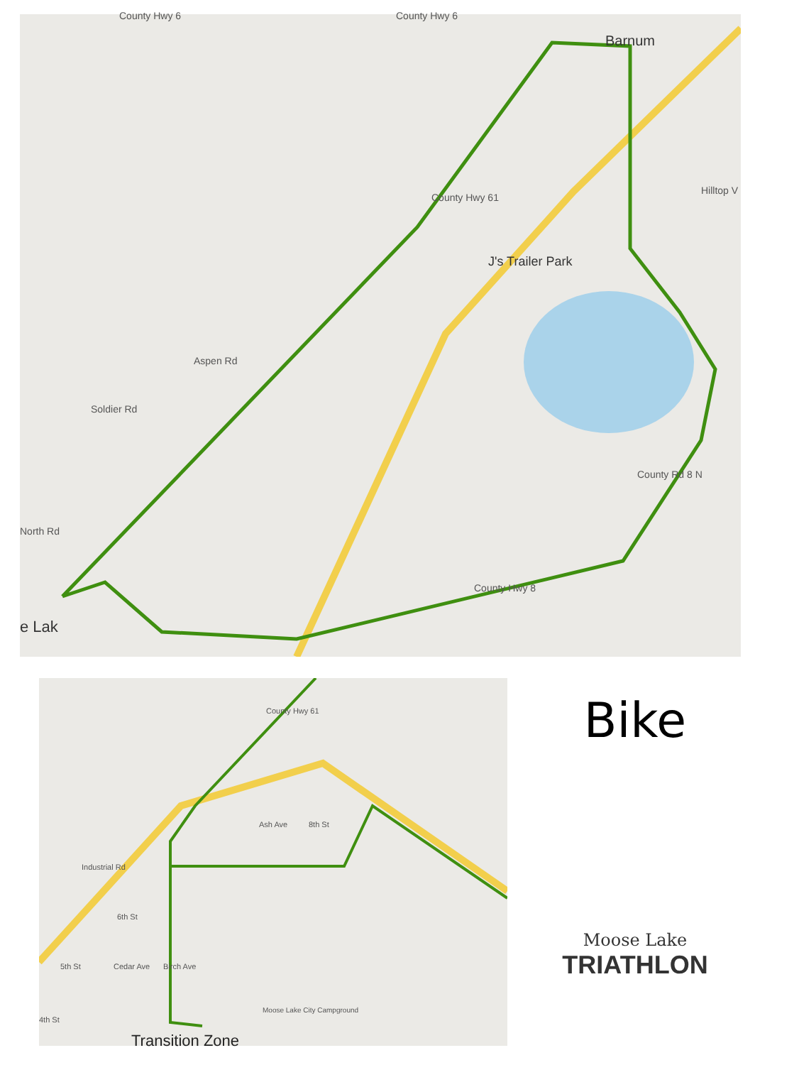County Hwy 6 County Hwy 6
Barnum
Hilltop V
J's Trailer Park
Soldier Rd
Aspen Rd
North Rd
e Lak
County Hwy 61
County Rd 8 N
County Hwy 8
County Hwy 61
Industrial Rd
6th St
5th St
4th St
Cedar Ave Birch Ave
Ash Ave 8th St
Moose Lake City Campground
Transition Zone
Bike
Moose Lake
TRIATHLON